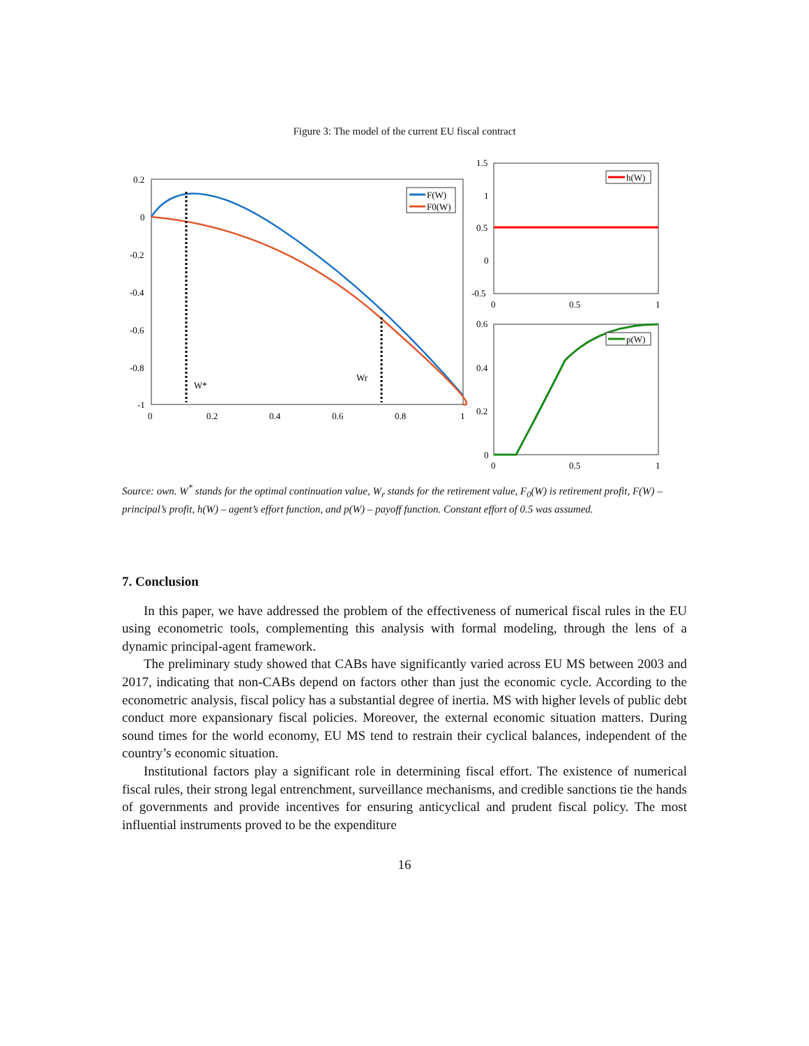Figure 3: The model of the current EU fiscal contract
0.2
0
-0.2
-0.4
-0.6
-0.8
-1
0
0.2
0.4
0.6
0.8
1
W*
Wr
F(W)
F0(W)
1.5
1
0.5
0
-0.5
0
0.5
1
h(W)
0.6
0.4
0.2
0
0
0.5
1
p(W)
Source: own. W<sup>*</sup> stands for the optimal continuation value, W<sub>r</sub> stands for the retirement value, F<sub>0</sub>(W) is retirement profit, F(W) – principal’s profit, h(W) – agent’s effort function, and p(W) – payoff function. Constant effort of 0.5 was assumed.
7. Conclusion
In this paper, we have addressed the problem of the effectiveness of numerical fiscal rules in the EU using econometric tools, complementing this analysis with formal modeling, through the lens of a dynamic principal-agent framework.
The preliminary study showed that CABs have significantly varied across EU MS between 2003 and 2017, indicating that non-CABs depend on factors other than just the economic cycle. According to the econometric analysis, fiscal policy has a substantial degree of inertia. MS with higher levels of public debt conduct more expansionary fiscal policies. Moreover, the external economic situation matters. During sound times for the world economy, EU MS tend to restrain their cyclical balances, independent of the country’s economic situation.
Institutional factors play a significant role in determining fiscal effort. The existence of numerical fiscal rules, their strong legal entrenchment, surveillance mechanisms, and credible sanctions tie the hands of governments and provide incentives for ensuring anticyclical and prudent fiscal policy. The most influential instruments proved to be the expenditure
16